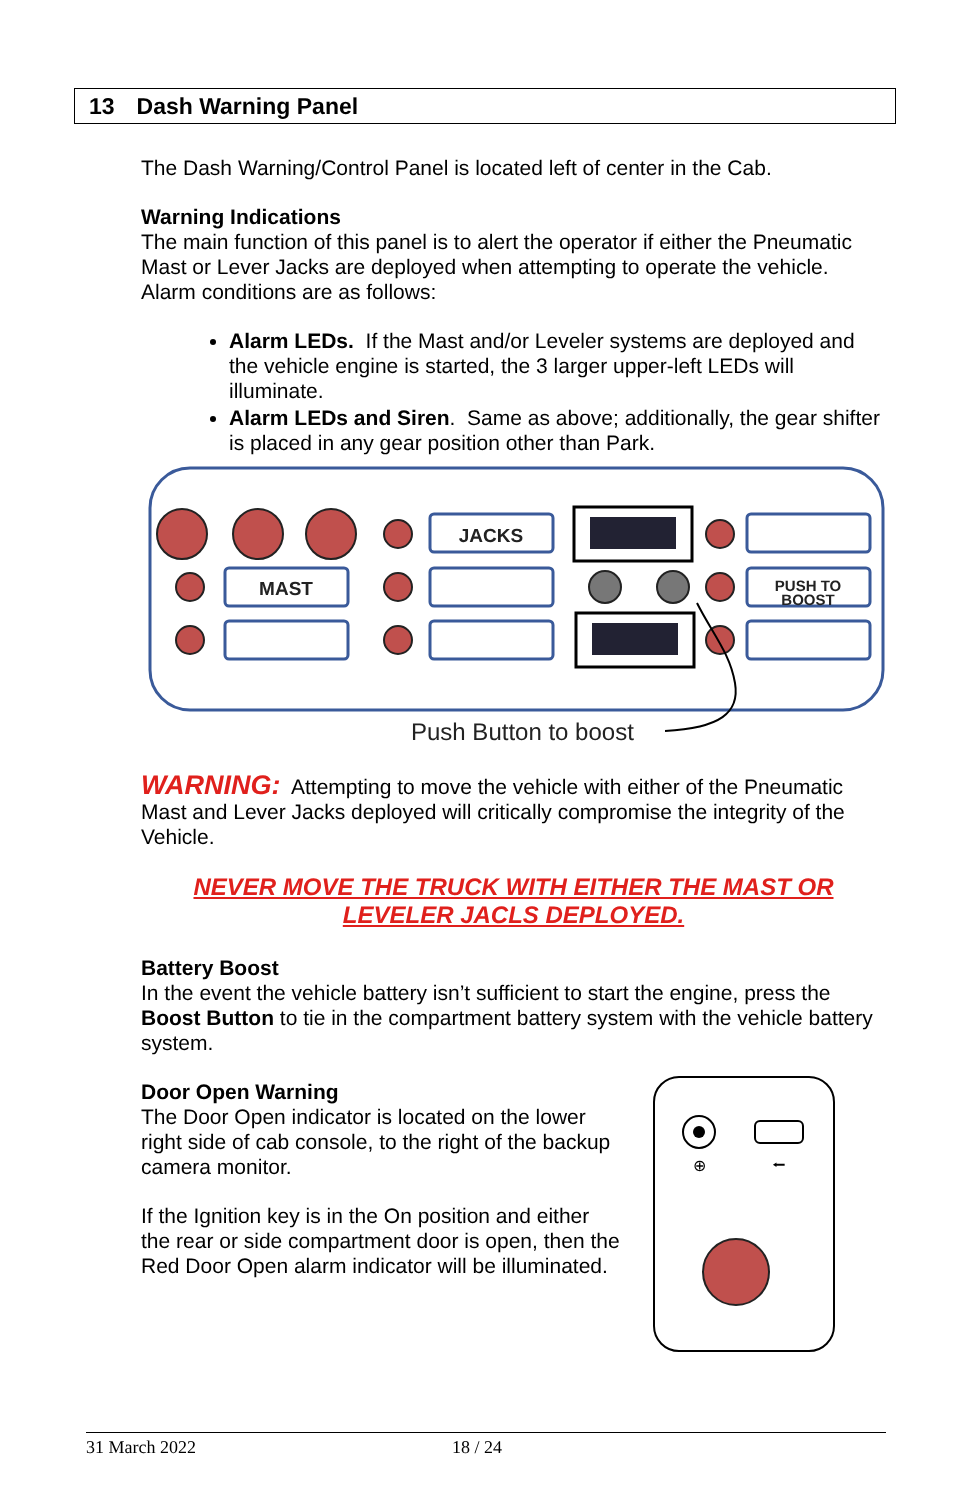13 Dash Warning Panel
The Dash Warning/Control Panel is located left of center in the Cab.
Warning Indications
The main function of this panel is to alert the operator if either the Pneumatic Mast or Lever Jacks are deployed when attempting to operate the vehicle. Alarm conditions are as follows:
Alarm LEDs. If the Mast and/or Leveler systems are deployed and the vehicle engine is started, the 3 larger upper-left LEDs will illuminate.
Alarm LEDs and Siren. Same as above; additionally, the gear shifter is placed in any gear position other than Park.
MAST
JACKS
PUSH TO
BOOST
Push Button to boost
WARNING: Attempting to move the vehicle with either of the Pneumatic Mast and Lever Jacks deployed will critically compromise the integrity of the Vehicle.
NEVER MOVE THE TRUCK WITH EITHER THE MAST OR
LEVELER JACLS DEPLOYED.
Battery Boost
In the event the vehicle battery isn’t sufficient to start the engine, press the Boost Button to tie in the compartment battery system with the vehicle battery system.
Door Open Warning
The Door Open indicator is located on the lower right side of cab console, to the right of the backup camera monitor.
If the Ignition key is in the On position and either the rear or side compartment door is open, then the Red Door Open alarm indicator will be illuminated.
⊕
⭠
31 March 2022 18 / 24